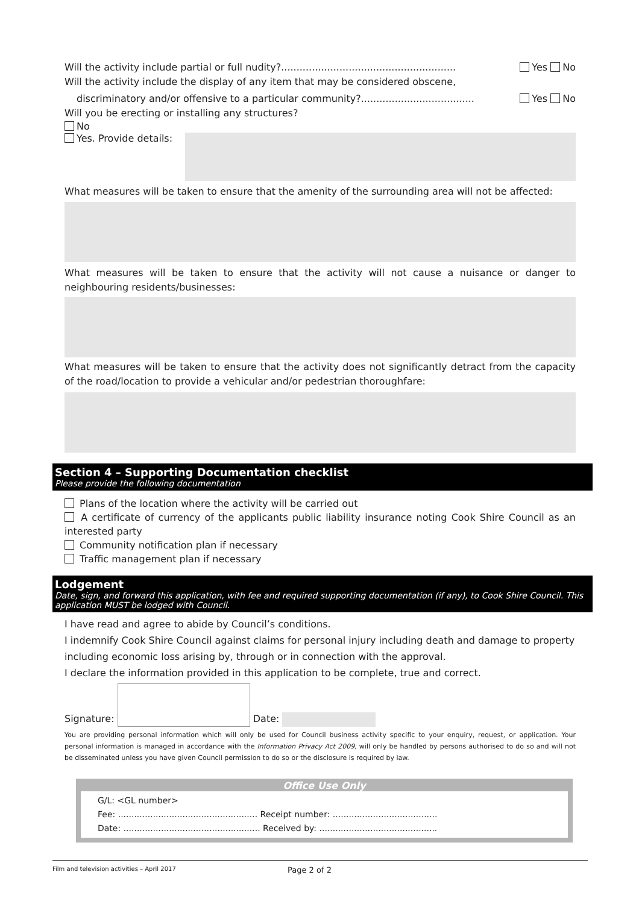Will the activity include partial or full nudity?......................................................... Yes No
Will the activity include the display of any item that may be considered obscene,
discriminatory and/or offensive to a particular community?..................................... Yes No
Will you be erecting or installing any structures?
No
Yes. Provide details:
What measures will be taken to ensure that the amenity of the surrounding area will not be affected:
What measures will be taken to ensure that the activity will not cause a nuisance or danger to neighbouring residents/businesses:
What measures will be taken to ensure that the activity does not significantly detract from the capacity of the road/location to provide a vehicular and/or pedestrian thoroughfare:
Section 4 – Supporting Documentation checklist
Please provide the following documentation
Plans of the location where the activity will be carried out
A certificate of currency of the applicants public liability insurance noting Cook Shire Council as an interested party
Community notification plan if necessary
Traffic management plan if necessary
Lodgement
Date, sign, and forward this application, with fee and required supporting documentation (if any), to Cook Shire Council. This application MUST be lodged with Council.
I have read and agree to abide by Council’s conditions.
I indemnify Cook Shire Council against claims for personal injury including death and damage to property including economic loss arising by, through or in connection with the approval.
I declare the information provided in this application to be complete, true and correct.
Signature:
Date:
You are providing personal information which will only be used for Council business activity specific to your enquiry, request, or application. Your personal information is managed in accordance with the Information Privacy Act 2009, will only be handled by persons authorised to do so and will not be disseminated unless you have given Council permission to do so or the disclosure is required by law.
Office Use Only
G/L: <GL number>
Fee: .................................................... Receipt number: .......................................
Date: ................................................... Received by: ............................................
Film and television activities – April 2017 Page 2 of 2